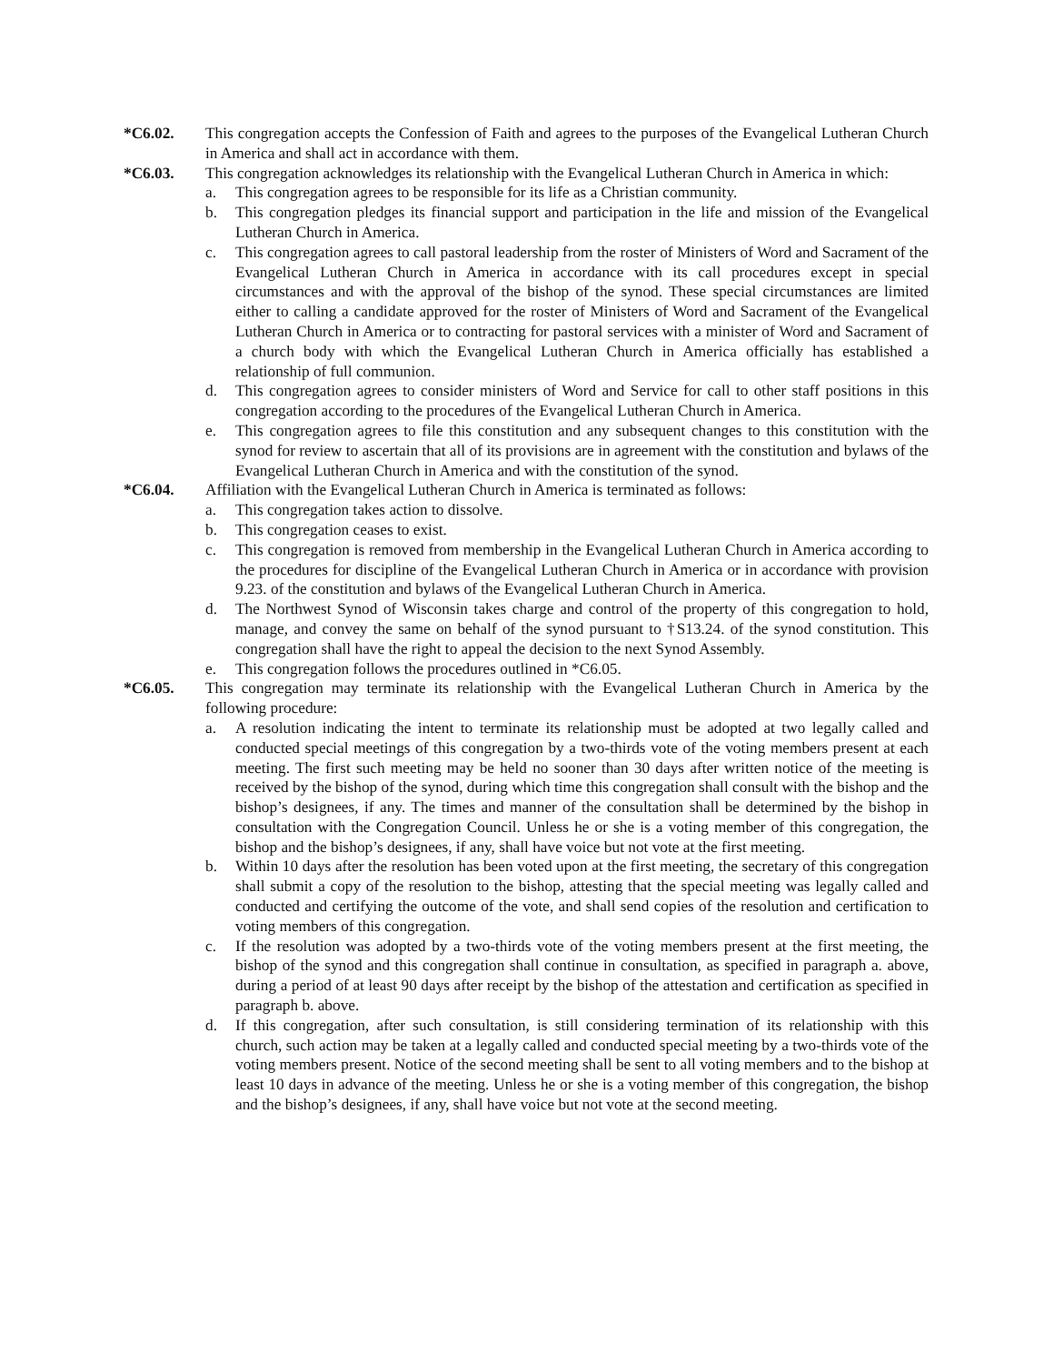*C6.02. This congregation accepts the Confession of Faith and agrees to the purposes of the Evangelical Lutheran Church in America and shall act in accordance with them.
*C6.03. This congregation acknowledges its relationship with the Evangelical Lutheran Church in America in which:
a. This congregation agrees to be responsible for its life as a Christian community.
b. This congregation pledges its financial support and participation in the life and mission of the Evangelical Lutheran Church in America.
c. This congregation agrees to call pastoral leadership from the roster of Ministers of Word and Sacrament of the Evangelical Lutheran Church in America in accordance with its call procedures except in special circumstances and with the approval of the bishop of the synod. These special circumstances are limited either to calling a candidate approved for the roster of Ministers of Word and Sacrament of the Evangelical Lutheran Church in America or to contracting for pastoral services with a minister of Word and Sacrament of a church body with which the Evangelical Lutheran Church in America officially has established a relationship of full communion.
d. This congregation agrees to consider ministers of Word and Service for call to other staff positions in this congregation according to the procedures of the Evangelical Lutheran Church in America.
e. This congregation agrees to file this constitution and any subsequent changes to this constitution with the synod for review to ascertain that all of its provisions are in agreement with the constitution and bylaws of the Evangelical Lutheran Church in America and with the constitution of the synod.
*C6.04. Affiliation with the Evangelical Lutheran Church in America is terminated as follows:
a. This congregation takes action to dissolve.
b. This congregation ceases to exist.
c. This congregation is removed from membership in the Evangelical Lutheran Church in America according to the procedures for discipline of the Evangelical Lutheran Church in America or in accordance with provision 9.23. of the constitution and bylaws of the Evangelical Lutheran Church in America.
d. The Northwest Synod of Wisconsin takes charge and control of the property of this congregation to hold, manage, and convey the same on behalf of the synod pursuant to †S13.24. of the synod constitution. This congregation shall have the right to appeal the decision to the next Synod Assembly.
e. This congregation follows the procedures outlined in *C6.05.
*C6.05. This congregation may terminate its relationship with the Evangelical Lutheran Church in America by the following procedure:
a. A resolution indicating the intent to terminate its relationship must be adopted at two legally called and conducted special meetings of this congregation by a two-thirds vote of the voting members present at each meeting. The first such meeting may be held no sooner than 30 days after written notice of the meeting is received by the bishop of the synod, during which time this congregation shall consult with the bishop and the bishop’s designees, if any. The times and manner of the consultation shall be determined by the bishop in consultation with the Congregation Council. Unless he or she is a voting member of this congregation, the bishop and the bishop’s designees, if any, shall have voice but not vote at the first meeting.
b. Within 10 days after the resolution has been voted upon at the first meeting, the secretary of this congregation shall submit a copy of the resolution to the bishop, attesting that the special meeting was legally called and conducted and certifying the outcome of the vote, and shall send copies of the resolution and certification to voting members of this congregation.
c. If the resolution was adopted by a two-thirds vote of the voting members present at the first meeting, the bishop of the synod and this congregation shall continue in consultation, as specified in paragraph a. above, during a period of at least 90 days after receipt by the bishop of the attestation and certification as specified in paragraph b. above.
d. If this congregation, after such consultation, is still considering termination of its relationship with this church, such action may be taken at a legally called and conducted special meeting by a two-thirds vote of the voting members present. Notice of the second meeting shall be sent to all voting members and to the bishop at least 10 days in advance of the meeting. Unless he or she is a voting member of this congregation, the bishop and the bishop’s designees, if any, shall have voice but not vote at the second meeting.